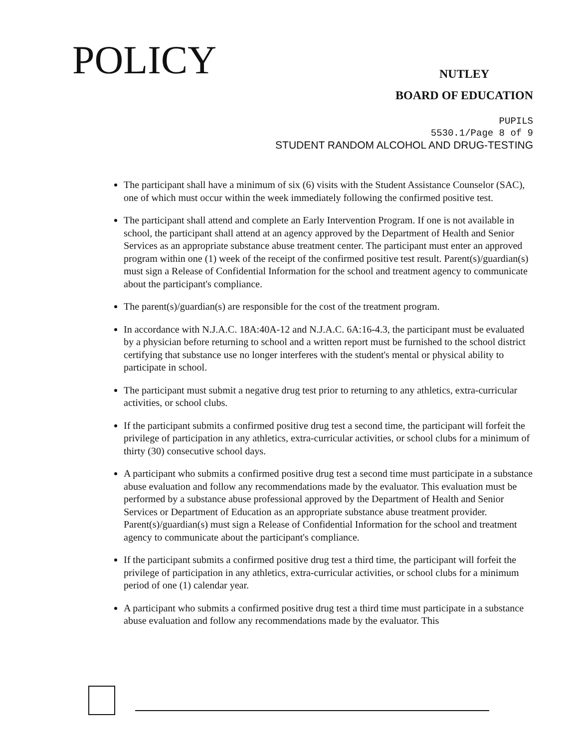POLICY
NUTLEY
BOARD OF EDUCATION
PUPILS
5530.1/Page 8 of 9
STUDENT RANDOM ALCOHOL AND DRUG-TESTING
The participant shall have a minimum of six (6) visits with the Student Assistance Counselor (SAC), one of which must occur within the week immediately following the confirmed positive test.
The participant shall attend and complete an Early Intervention Program. If one is not available in school, the participant shall attend at an agency approved by the Department of Health and Senior Services as an appropriate substance abuse treatment center. The participant must enter an approved program within one (1) week of the receipt of the confirmed positive test result. Parent(s)/guardian(s) must sign a Release of Confidential Information for the school and treatment agency to communicate about the participant's compliance.
The parent(s)/guardian(s) are responsible for the cost of the treatment program.
In accordance with N.J.A.C. 18A:40A-12 and N.J.A.C. 6A:16-4.3, the participant must be evaluated by a physician before returning to school and a written report must be furnished to the school district certifying that substance use no longer interferes with the student's mental or physical ability to participate in school.
The participant must submit a negative drug test prior to returning to any athletics, extra-curricular activities, or school clubs.
If the participant submits a confirmed positive drug test a second time, the participant will forfeit the privilege of participation in any athletics, extra-curricular activities, or school clubs for a minimum of thirty (30) consecutive school days.
A participant who submits a confirmed positive drug test a second time must participate in a substance abuse evaluation and follow any recommendations made by the evaluator. This evaluation must be performed by a substance abuse professional approved by the Department of Health and Senior Services or Department of Education as an appropriate substance abuse treatment provider. Parent(s)/guardian(s) must sign a Release of Confidential Information for the school and treatment agency to communicate about the participant's compliance.
If the participant submits a confirmed positive drug test a third time, the participant will forfeit the privilege of participation in any athletics, extra-curricular activities, or school clubs for a minimum period of one (1) calendar year.
A participant who submits a confirmed positive drug test a third time must participate in a substance abuse evaluation and follow any recommendations made by the evaluator. This